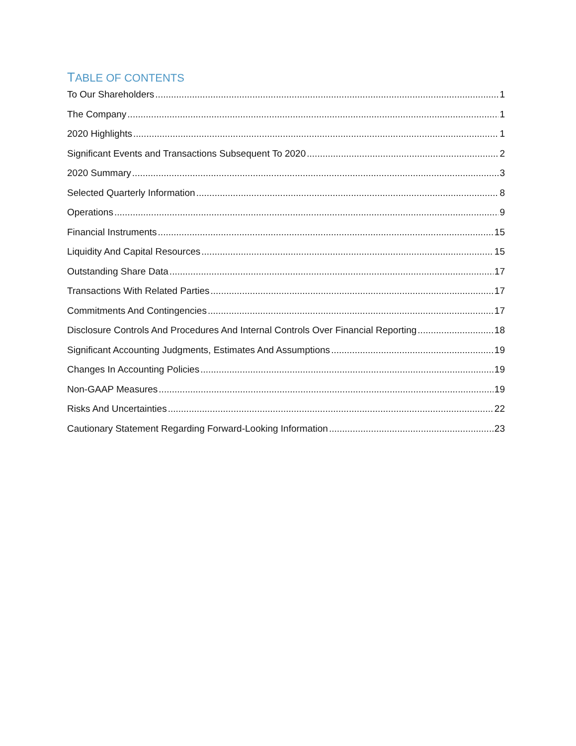TABLE OF CONTENTS
To Our Shareholders 1
The Company 1
2020 Highlights 1
Significant Events and Transactions Subsequent To 2020 2
2020 Summary 3
Selected Quarterly Information 8
Operations 9
Financial Instruments 15
Liquidity And Capital Resources 15
Outstanding Share Data 17
Transactions With Related Parties 17
Commitments And Contingencies 17
Disclosure Controls And Procedures And Internal Controls Over Financial Reporting 18
Significant Accounting Judgments, Estimates And Assumptions 19
Changes In Accounting Policies 19
Non-GAAP Measures 19
Risks And Uncertainties 22
Cautionary Statement Regarding Forward-Looking Information 23